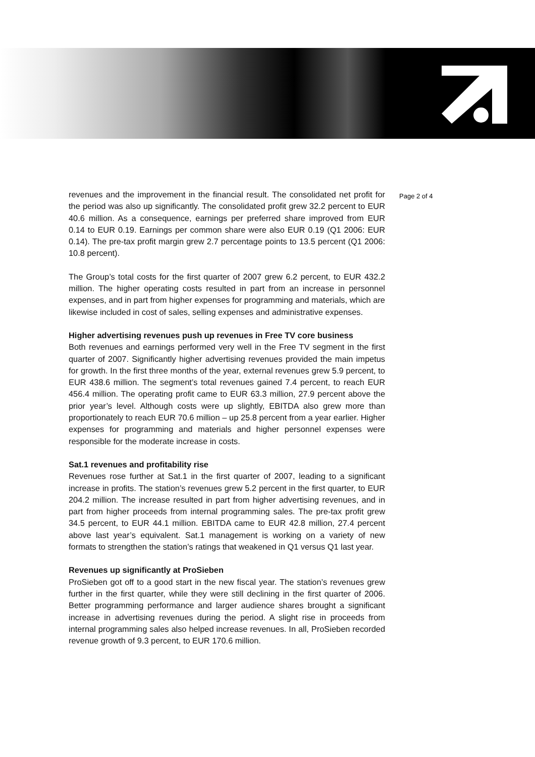Page 2 of 4
revenues and the improvement in the financial result. The consolidated net profit for the period was also up significantly. The consolidated profit grew 32.2 percent to EUR 40.6 million. As a consequence, earnings per preferred share improved from EUR 0.14 to EUR 0.19. Earnings per common share were also EUR 0.19 (Q1 2006: EUR 0.14). The pre-tax profit margin grew 2.7 percentage points to 13.5 percent (Q1 2006: 10.8 percent).
The Group’s total costs for the first quarter of 2007 grew 6.2 percent, to EUR 432.2 million. The higher operating costs resulted in part from an increase in personnel expenses, and in part from higher expenses for programming and materials, which are likewise included in cost of sales, selling expenses and administrative expenses.
Higher advertising revenues push up revenues in Free TV core business
Both revenues and earnings performed very well in the Free TV segment in the first quarter of 2007. Significantly higher advertising revenues provided the main impetus for growth. In the first three months of the year, external revenues grew 5.9 percent, to EUR 438.6 million. The segment’s total revenues gained 7.4 percent, to reach EUR 456.4 million. The operating profit came to EUR 63.3 million, 27.9 percent above the prior year’s level. Although costs were up slightly, EBITDA also grew more than proportionately to reach EUR 70.6 million – up 25.8 percent from a year earlier. Higher expenses for programming and materials and higher personnel expenses were responsible for the moderate increase in costs.
Sat.1 revenues and profitability rise
Revenues rose further at Sat.1 in the first quarter of 2007, leading to a significant increase in profits. The station’s revenues grew 5.2 percent in the first quarter, to EUR 204.2 million. The increase resulted in part from higher advertising revenues, and in part from higher proceeds from internal programming sales. The pre-tax profit grew 34.5 percent, to EUR 44.1 million. EBITDA came to EUR 42.8 million, 27.4 percent above last year’s equivalent. Sat.1 management is working on a variety of new formats to strengthen the station’s ratings that weakened in Q1 versus Q1 last year.
Revenues up significantly at ProSieben
ProSieben got off to a good start in the new fiscal year. The station’s revenues grew further in the first quarter, while they were still declining in the first quarter of 2006. Better programming performance and larger audience shares brought a significant increase in advertising revenues during the period. A slight rise in proceeds from internal programming sales also helped increase revenues. In all, ProSieben recorded revenue growth of 9.3 percent, to EUR 170.6 million.